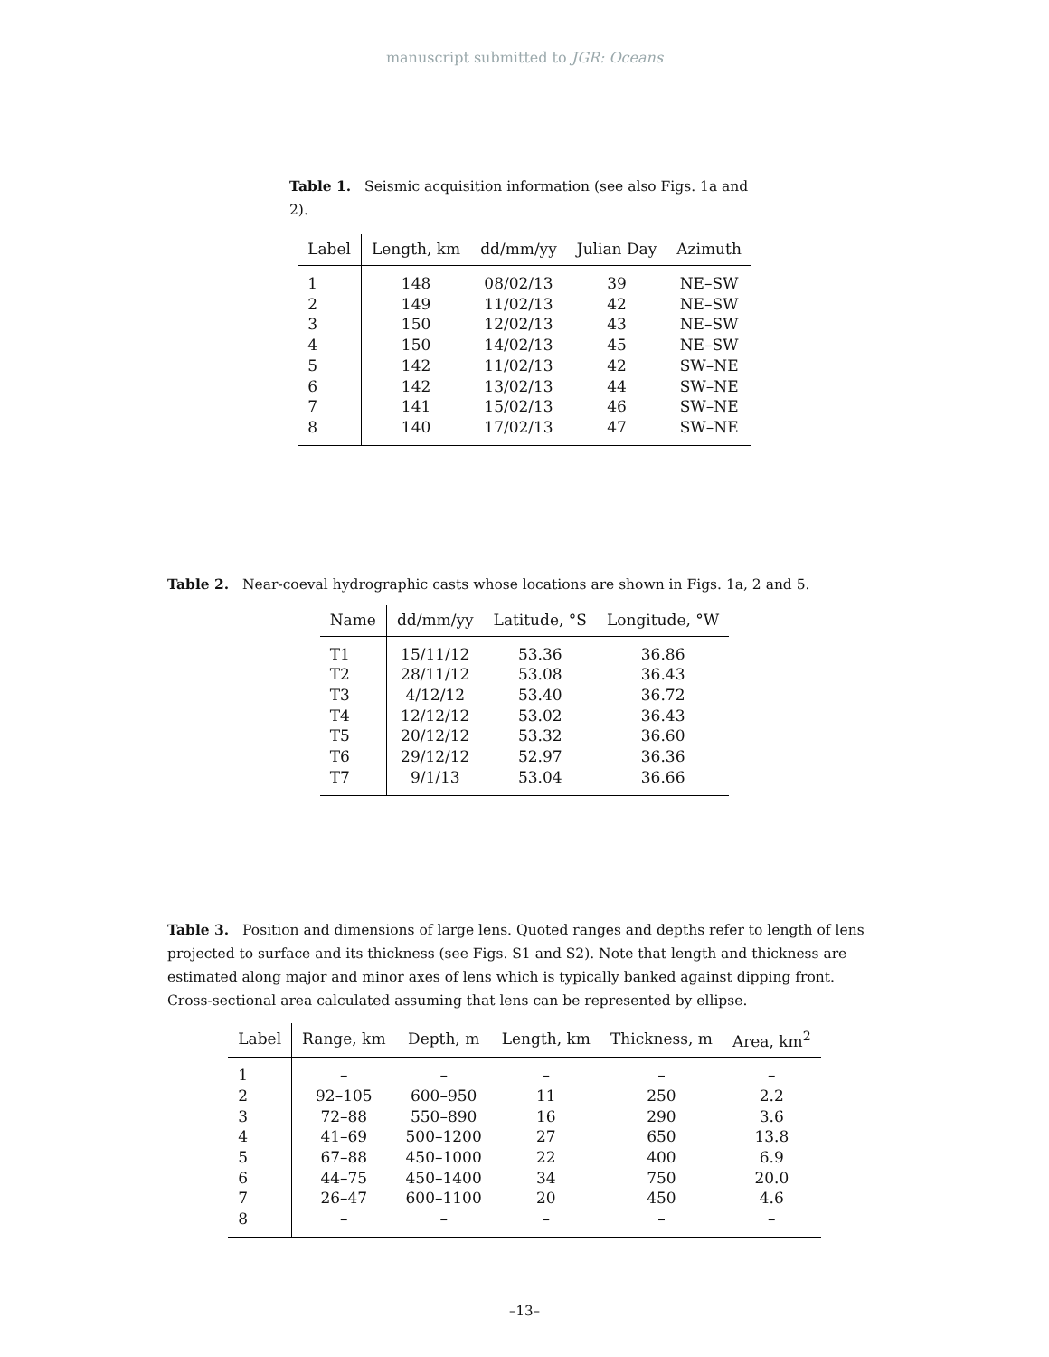manuscript submitted to JGR: Oceans
Table 1. Seismic acquisition information (see also Figs. 1a and 2).
| Label | Length, km | dd/mm/yy | Julian Day | Azimuth |
| --- | --- | --- | --- | --- |
| 1 | 148 | 08/02/13 | 39 | NE–SW |
| 2 | 149 | 11/02/13 | 42 | NE–SW |
| 3 | 150 | 12/02/13 | 43 | NE–SW |
| 4 | 150 | 14/02/13 | 45 | NE–SW |
| 5 | 142 | 11/02/13 | 42 | SW–NE |
| 6 | 142 | 13/02/13 | 44 | SW–NE |
| 7 | 141 | 15/02/13 | 46 | SW–NE |
| 8 | 140 | 17/02/13 | 47 | SW–NE |
Table 2. Near-coeval hydrographic casts whose locations are shown in Figs. 1a, 2 and 5.
| Name | dd/mm/yy | Latitude, °S | Longitude, °W |
| --- | --- | --- | --- |
| T1 | 15/11/12 | 53.36 | 36.86 |
| T2 | 28/11/12 | 53.08 | 36.43 |
| T3 | 4/12/12 | 53.40 | 36.72 |
| T4 | 12/12/12 | 53.02 | 36.43 |
| T5 | 20/12/12 | 53.32 | 36.60 |
| T6 | 29/12/12 | 52.97 | 36.36 |
| T7 | 9/1/13 | 53.04 | 36.66 |
Table 3. Position and dimensions of large lens. Quoted ranges and depths refer to length of lens projected to surface and its thickness (see Figs. S1 and S2). Note that length and thickness are estimated along major and minor axes of lens which is typically banked against dipping front. Cross-sectional area calculated assuming that lens can be represented by ellipse.
| Label | Range, km | Depth, m | Length, km | Thickness, m | Area, km<sup>2</sup> |
| --- | --- | --- | --- | --- | --- |
| 1 | – | – | – | – | – |
| 2 | 92–105 | 600–950 | 11 | 250 | 2.2 |
| 3 | 72–88 | 550–890 | 16 | 290 | 3.6 |
| 4 | 41–69 | 500–1200 | 27 | 650 | 13.8 |
| 5 | 67–88 | 450–1000 | 22 | 400 | 6.9 |
| 6 | 44–75 | 450–1400 | 34 | 750 | 20.0 |
| 7 | 26–47 | 600–1100 | 20 | 450 | 4.6 |
| 8 | – | – | – | – | – |
–13–